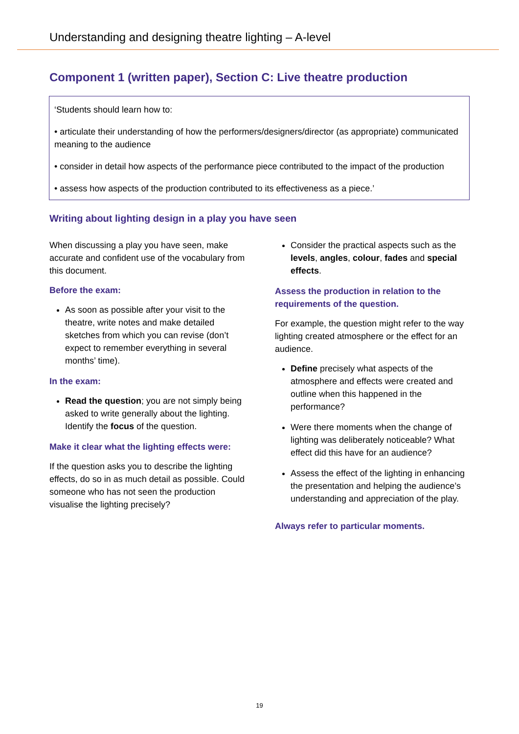Understanding and designing theatre lighting – A-level
Component 1 (written paper), Section C: Live theatre production
‘Students should learn how to:
• articulate their understanding of how the performers/designers/director (as appropriate) communicated meaning to the audience
• consider in detail how aspects of the performance piece contributed to the impact of the production
• assess how aspects of the production contributed to its effectiveness as a piece.’
Writing about lighting design in a play you have seen
When discussing a play you have seen, make accurate and confident use of the vocabulary from this document.
Before the exam:
As soon as possible after your visit to the theatre, write notes and make detailed sketches from which you can revise (don’t expect to remember everything in several months’ time).
In the exam:
Read the question; you are not simply being asked to write generally about the lighting. Identify the focus of the question.
Make it clear what the lighting effects were:
If the question asks you to describe the lighting effects, do so in as much detail as possible. Could someone who has not seen the production visualise the lighting precisely?
Consider the practical aspects such as the levels, angles, colour, fades and special effects.
Assess the production in relation to the requirements of the question.
For example, the question might refer to the way lighting created atmosphere or the effect for an audience.
Define precisely what aspects of the atmosphere and effects were created and outline when this happened in the performance?
Were there moments when the change of lighting was deliberately noticeable? What effect did this have for an audience?
Assess the effect of the lighting in enhancing the presentation and helping the audience’s understanding and appreciation of the play.
Always refer to particular moments.
19